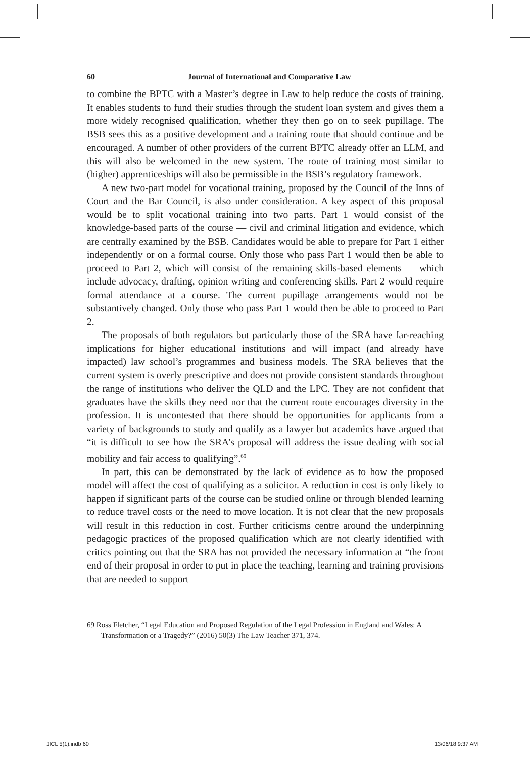60 Journal of International and Comparative Law
to combine the BPTC with a Master’s degree in Law to help reduce the costs of training. It enables students to fund their studies through the student loan system and gives them a more widely recognised qualification, whether they then go on to seek pupillage. The BSB sees this as a positive development and a training route that should continue and be encouraged. A number of other providers of the current BPTC already offer an LLM, and this will also be welcomed in the new system. The route of training most similar to (higher) apprenticeships will also be permissible in the BSB’s regulatory framework.
A new two-part model for vocational training, proposed by the Council of the Inns of Court and the Bar Council, is also under consideration. A key aspect of this proposal would be to split vocational training into two parts. Part 1 would consist of the knowledge-based parts of the course — civil and criminal litigation and evidence, which are centrally examined by the BSB. Candidates would be able to prepare for Part 1 either independently or on a formal course. Only those who pass Part 1 would then be able to proceed to Part 2, which will consist of the remaining skills-based elements — which include advocacy, drafting, opinion writing and conferencing skills. Part 2 would require formal attendance at a course. The current pupillage arrangements would not be substantively changed. Only those who pass Part 1 would then be able to proceed to Part 2.
The proposals of both regulators but particularly those of the SRA have far-reaching implications for higher educational institutions and will impact (and already have impacted) law school’s programmes and business models. The SRA believes that the current system is overly prescriptive and does not provide consistent standards throughout the range of institutions who deliver the QLD and the LPC. They are not confident that graduates have the skills they need nor that the current route encourages diversity in the profession. It is uncontested that there should be opportunities for applicants from a variety of backgrounds to study and qualify as a lawyer but academics have argued that “it is difficult to see how the SRA’s proposal will address the issue dealing with social mobility and fair access to qualifying”.<sup>69</sup>
In part, this can be demonstrated by the lack of evidence as to how the proposed model will affect the cost of qualifying as a solicitor. A reduction in cost is only likely to happen if significant parts of the course can be studied online or through blended learning to reduce travel costs or the need to move location. It is not clear that the new proposals will result in this reduction in cost. Further criticisms centre around the underpinning pedagogic practices of the proposed qualification which are not clearly identified with critics pointing out that the SRA has not provided the necessary information at “the front end of their proposal in order to put in place the teaching, learning and training provisions that are needed to support
69 Ross Fletcher, “Legal Education and Proposed Regulation of the Legal Profession in England and Wales: A Transformation or a Tragedy?” (2016) 50(3) The Law Teacher 371, 374.
JICL 5(1).indb 60 13/06/18 9:37 AM